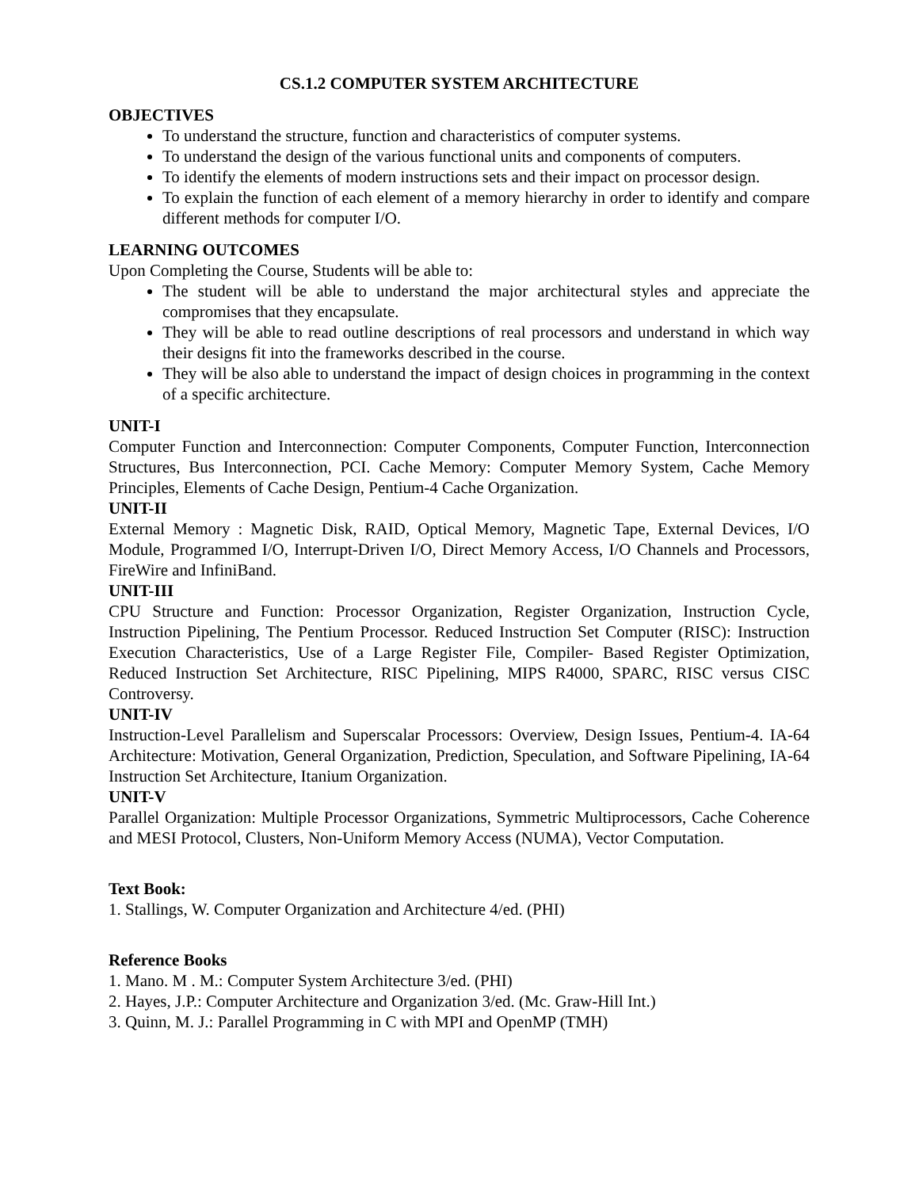CS.1.2 COMPUTER SYSTEM ARCHITECTURE
OBJECTIVES
To understand the structure, function and characteristics of computer systems.
To understand the design of the various functional units and components of computers.
To identify the elements of modern instructions sets and their impact on processor design.
To explain the function of each element of a memory hierarchy in order to identify and compare different methods for computer I/O.
LEARNING OUTCOMES
Upon Completing the Course, Students will be able to:
The student will be able to understand the major architectural styles and appreciate the compromises that they encapsulate.
They will be able to read outline descriptions of real processors and understand in which way their designs fit into the frameworks described in the course.
They will be also able to understand the impact of design choices in programming in the context of a specific architecture.
UNIT-I
Computer Function and Interconnection: Computer Components, Computer Function, Interconnection Structures, Bus Interconnection, PCI. Cache Memory: Computer Memory System, Cache Memory Principles, Elements of Cache Design, Pentium-4 Cache Organization.
UNIT-II
External Memory : Magnetic Disk, RAID, Optical Memory, Magnetic Tape, External Devices, I/O Module, Programmed I/O, Interrupt-Driven I/O, Direct Memory Access, I/O Channels and Processors, FireWire and InfiniBand.
UNIT-III
CPU Structure and Function: Processor Organization, Register Organization, Instruction Cycle, Instruction Pipelining, The Pentium Processor. Reduced Instruction Set Computer (RISC): Instruction Execution Characteristics, Use of a Large Register File, Compiler- Based Register Optimization, Reduced Instruction Set Architecture, RISC Pipelining, MIPS R4000, SPARC, RISC versus CISC Controversy.
UNIT-IV
Instruction-Level Parallelism and Superscalar Processors: Overview, Design Issues, Pentium-4. IA-64 Architecture: Motivation, General Organization, Prediction, Speculation, and Software Pipelining, IA-64 Instruction Set Architecture, Itanium Organization.
UNIT-V
Parallel Organization: Multiple Processor Organizations, Symmetric Multiprocessors, Cache Coherence and MESI Protocol, Clusters, Non-Uniform Memory Access (NUMA), Vector Computation.
Text Book:
1. Stallings, W. Computer Organization and Architecture 4/ed. (PHI)
Reference Books
1. Mano. M . M.: Computer System Architecture 3/ed. (PHI)
2. Hayes, J.P.: Computer Architecture and Organization 3/ed. (Mc. Graw-Hill Int.)
3. Quinn, M. J.: Parallel Programming in C with MPI and OpenMP (TMH)